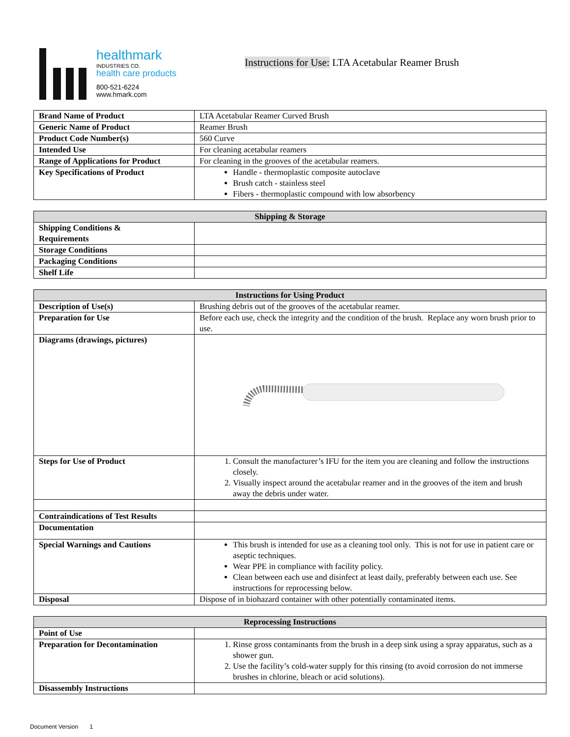healthmark
INDUSTRIES CO.
health care products
800-521-6224
www.hmark.com
Instructions for Use: LTA Acetabular Reamer Brush
| Brand Name of Product | LTA Acetabular Reamer Curved Brush |
| Generic Name of Product | Reamer Brush |
| Product Code Number(s) | 560 Curve |
| Intended Use | For cleaning acetabular reamers |
| Range of Applications for Product | For cleaning in the grooves of the acetabular reamers. |
| Key Specifications of Product | Handle - thermoplastic composite autoclave Brush catch - stainless steel Fibers - thermoplastic compound with low absorbency |
| Shipping & Storage | |
| --- | --- |
| Shipping Conditions & Requirements | |
| Storage Conditions | |
| Packaging Conditions | |
| Shelf Life | |
| Instructions for Using Product | |
| --- | --- |
| Description of Use(s) | Brushing debris out of the grooves of the acetabular reamer. |
| Preparation for Use | Before each use, check the integrity and the condition of the brush. Replace any worn brush prior to use. |
| Diagrams (drawings, pictures) | |
| Steps for Use of Product | 1. Consult the manufacturer’s IFU for the item you are cleaning and follow the instructions closely. 2. Visually inspect around the acetabular reamer and in the grooves of the item and brush away the debris under water. |
| Contraindications of Test Results | |
| Documentation | |
| Special Warnings and Cautions | This brush is intended for use as a cleaning tool only. This is not for use in patient care or aseptic techniques. Wear PPE in compliance with facility policy. Clean between each use and disinfect at least daily, preferably between each use. See instructions for reprocessing below. |
| Disposal | Dispose of in biohazard container with other potentially contaminated items. |
| Reprocessing Instructions | |
| --- | --- |
| Point of Use | |
| Preparation for Decontamination | 1. Rinse gross contaminants from the brush in a deep sink using a spray apparatus, such as a shower gun. 2. Use the facility’s cold-water supply for this rinsing (to avoid corrosion do not immerse brushes in chlorine, bleach or acid solutions). |
| Disassembly Instructions | |
Document Version 1